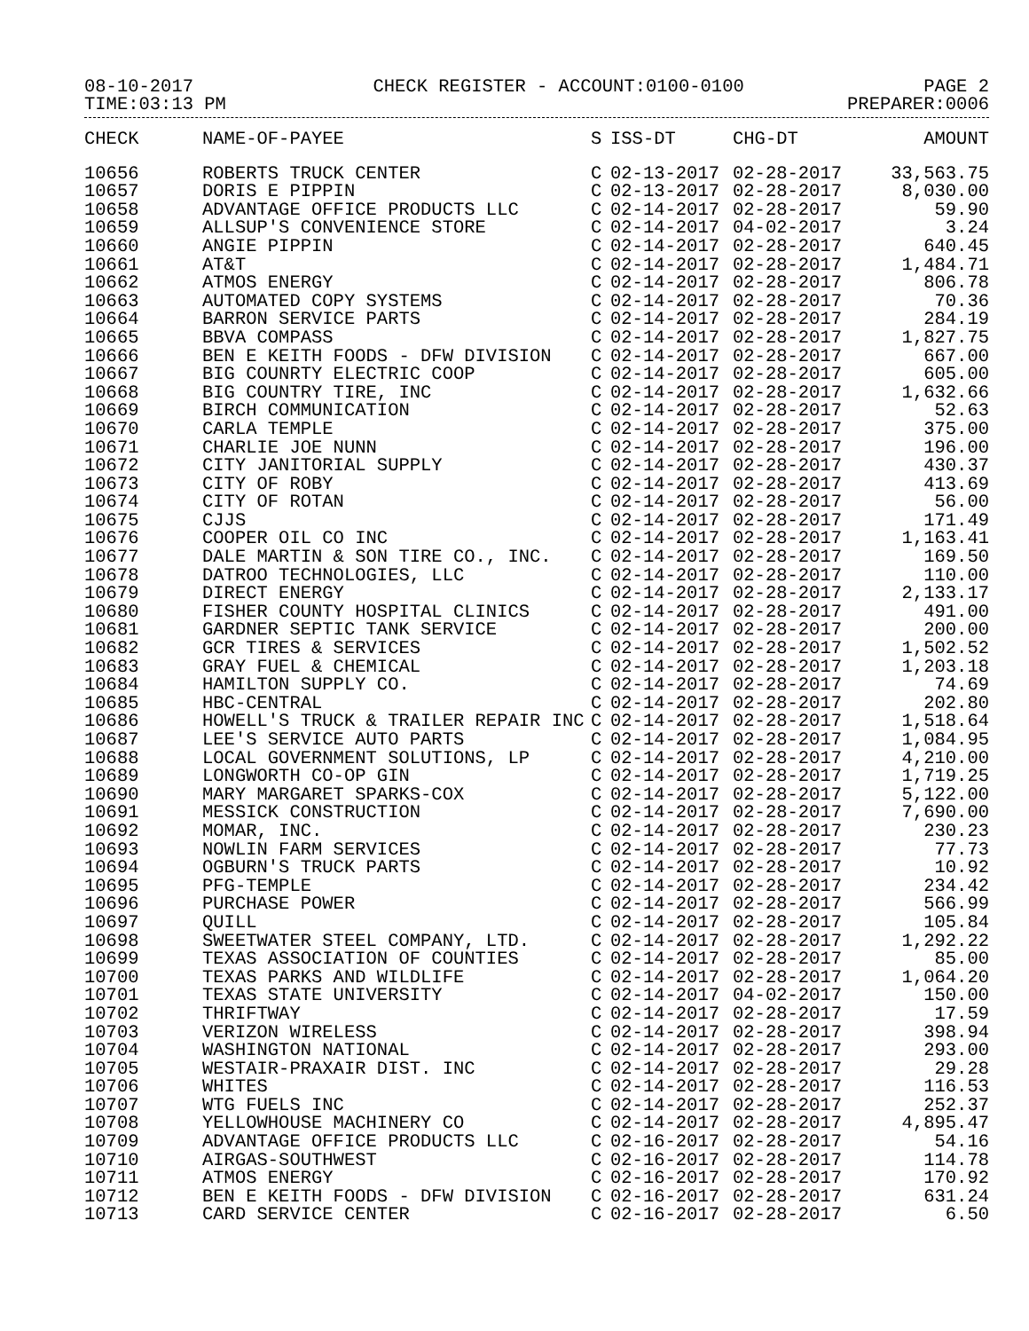08-10-2017 CHECK REGISTER - ACCOUNT:0100-0100 PAGE 2
TIME:03:13 PM PREPARER:0006
| CHECK | NAME-OF-PAYEE | S | ISS-DT | CHG-DT | AMOUNT |
| --- | --- | --- | --- | --- | --- |
| 10656 | ROBERTS TRUCK CENTER | C | 02-13-2017 | 02-28-2017 | 33,563.75 |
| 10657 | DORIS E PIPPIN | C | 02-13-2017 | 02-28-2017 | 8,030.00 |
| 10658 | ADVANTAGE OFFICE PRODUCTS LLC | C | 02-14-2017 | 02-28-2017 | 59.90 |
| 10659 | ALLSUP'S CONVENIENCE STORE | C | 02-14-2017 | 04-02-2017 | 3.24 |
| 10660 | ANGIE PIPPIN | C | 02-14-2017 | 02-28-2017 | 640.45 |
| 10661 | AT&T | C | 02-14-2017 | 02-28-2017 | 1,484.71 |
| 10662 | ATMOS ENERGY | C | 02-14-2017 | 02-28-2017 | 806.78 |
| 10663 | AUTOMATED COPY SYSTEMS | C | 02-14-2017 | 02-28-2017 | 70.36 |
| 10664 | BARRON SERVICE PARTS | C | 02-14-2017 | 02-28-2017 | 284.19 |
| 10665 | BBVA COMPASS | C | 02-14-2017 | 02-28-2017 | 1,827.75 |
| 10666 | BEN E KEITH FOODS - DFW DIVISION | C | 02-14-2017 | 02-28-2017 | 667.00 |
| 10667 | BIG COUNRTY ELECTRIC COOP | C | 02-14-2017 | 02-28-2017 | 605.00 |
| 10668 | BIG COUNTRY TIRE, INC | C | 02-14-2017 | 02-28-2017 | 1,632.66 |
| 10669 | BIRCH COMMUNICATION | C | 02-14-2017 | 02-28-2017 | 52.63 |
| 10670 | CARLA TEMPLE | C | 02-14-2017 | 02-28-2017 | 375.00 |
| 10671 | CHARLIE JOE NUNN | C | 02-14-2017 | 02-28-2017 | 196.00 |
| 10672 | CITY JANITORIAL SUPPLY | C | 02-14-2017 | 02-28-2017 | 430.37 |
| 10673 | CITY OF ROBY | C | 02-14-2017 | 02-28-2017 | 413.69 |
| 10674 | CITY OF ROTAN | C | 02-14-2017 | 02-28-2017 | 56.00 |
| 10675 | CJJS | C | 02-14-2017 | 02-28-2017 | 171.49 |
| 10676 | COOPER OIL CO INC | C | 02-14-2017 | 02-28-2017 | 1,163.41 |
| 10677 | DALE MARTIN & SON TIRE CO., INC. | C | 02-14-2017 | 02-28-2017 | 169.50 |
| 10678 | DATROO TECHNOLOGIES, LLC | C | 02-14-2017 | 02-28-2017 | 110.00 |
| 10679 | DIRECT ENERGY | C | 02-14-2017 | 02-28-2017 | 2,133.17 |
| 10680 | FISHER COUNTY HOSPITAL CLINICS | C | 02-14-2017 | 02-28-2017 | 491.00 |
| 10681 | GARDNER SEPTIC TANK SERVICE | C | 02-14-2017 | 02-28-2017 | 200.00 |
| 10682 | GCR TIRES & SERVICES | C | 02-14-2017 | 02-28-2017 | 1,502.52 |
| 10683 | GRAY FUEL & CHEMICAL | C | 02-14-2017 | 02-28-2017 | 1,203.18 |
| 10684 | HAMILTON SUPPLY CO. | C | 02-14-2017 | 02-28-2017 | 74.69 |
| 10685 | HBC-CENTRAL | C | 02-14-2017 | 02-28-2017 | 202.80 |
| 10686 | HOWELL'S TRUCK & TRAILER REPAIR INC | C | 02-14-2017 | 02-28-2017 | 1,518.64 |
| 10687 | LEE'S SERVICE AUTO PARTS | C | 02-14-2017 | 02-28-2017 | 1,084.95 |
| 10688 | LOCAL GOVERNMENT SOLUTIONS, LP | C | 02-14-2017 | 02-28-2017 | 4,210.00 |
| 10689 | LONGWORTH CO-OP GIN | C | 02-14-2017 | 02-28-2017 | 1,719.25 |
| 10690 | MARY MARGARET SPARKS-COX | C | 02-14-2017 | 02-28-2017 | 5,122.00 |
| 10691 | MESSICK CONSTRUCTION | C | 02-14-2017 | 02-28-2017 | 7,690.00 |
| 10692 | MOMAR, INC. | C | 02-14-2017 | 02-28-2017 | 230.23 |
| 10693 | NOWLIN FARM SERVICES | C | 02-14-2017 | 02-28-2017 | 77.73 |
| 10694 | OGBURN'S TRUCK PARTS | C | 02-14-2017 | 02-28-2017 | 10.92 |
| 10695 | PFG-TEMPLE | C | 02-14-2017 | 02-28-2017 | 234.42 |
| 10696 | PURCHASE POWER | C | 02-14-2017 | 02-28-2017 | 566.99 |
| 10697 | QUILL | C | 02-14-2017 | 02-28-2017 | 105.84 |
| 10698 | SWEETWATER STEEL COMPANY, LTD. | C | 02-14-2017 | 02-28-2017 | 1,292.22 |
| 10699 | TEXAS ASSOCIATION OF COUNTIES | C | 02-14-2017 | 02-28-2017 | 85.00 |
| 10700 | TEXAS PARKS AND WILDLIFE | C | 02-14-2017 | 02-28-2017 | 1,064.20 |
| 10701 | TEXAS STATE UNIVERSITY | C | 02-14-2017 | 04-02-2017 | 150.00 |
| 10702 | THRIFTWAY | C | 02-14-2017 | 02-28-2017 | 17.59 |
| 10703 | VERIZON WIRELESS | C | 02-14-2017 | 02-28-2017 | 398.94 |
| 10704 | WASHINGTON NATIONAL | C | 02-14-2017 | 02-28-2017 | 293.00 |
| 10705 | WESTAIR-PRAXAIR DIST. INC | C | 02-14-2017 | 02-28-2017 | 29.28 |
| 10706 | WHITES | C | 02-14-2017 | 02-28-2017 | 116.53 |
| 10707 | WTG FUELS INC | C | 02-14-2017 | 02-28-2017 | 252.37 |
| 10708 | YELLOWHOUSE MACHINERY CO | C | 02-14-2017 | 02-28-2017 | 4,895.47 |
| 10709 | ADVANTAGE OFFICE PRODUCTS LLC | C | 02-16-2017 | 02-28-2017 | 54.16 |
| 10710 | AIRGAS-SOUTHWEST | C | 02-16-2017 | 02-28-2017 | 114.78 |
| 10711 | ATMOS ENERGY | C | 02-16-2017 | 02-28-2017 | 170.92 |
| 10712 | BEN E KEITH FOODS - DFW DIVISION | C | 02-16-2017 | 02-28-2017 | 631.24 |
| 10713 | CARD SERVICE CENTER | C | 02-16-2017 | 02-28-2017 | 6.50 |